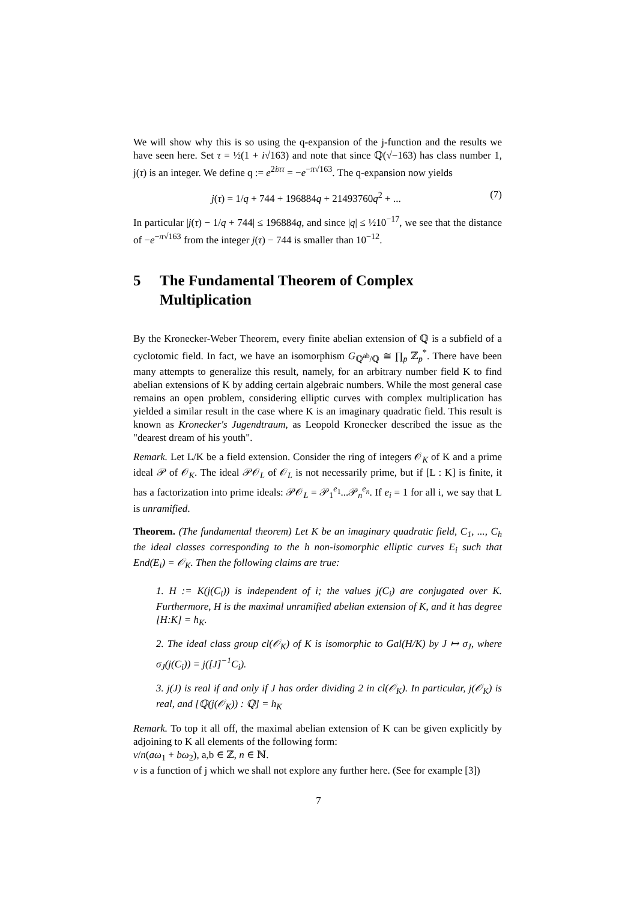We will show why this is so using the q-expansion of the j-function and the results we have seen here. Set τ = ½(1 + i√163) and note that since ℚ(√−163) has class number 1, j(τ) is an integer. We define q := e<sup>2iπτ</sup> = −e<sup>−π√163</sup>. The q-expansion now yields
j(τ) = 1/q + 744 + 196884q + 21493760q<sup>2</sup> + ... (7)
In particular |j(τ) − 1/q + 744| ≤ 196884q, and since |q| ≤ ½10<sup>−17</sup>, we see that the distance of −e<sup>−π√163</sup> from the integer j(τ) − 744 is smaller than 10<sup>−12</sup>.
5 The Fundamental Theorem of Complex Multiplication
By the Kronecker-Weber Theorem, every finite abelian extension of ℚ is a subfield of a cyclotomic field. In fact, we have an isomorphism G<sub>ℚ<sup>ab</sup>/ℚ</sub> ≅ ∏<sub>p</sub> ℤ<sub>p</sub><sup>*</sup>. There have been many attempts to generalize this result, namely, for an arbitrary number field K to find abelian extensions of K by adding certain algebraic numbers. While the most general case remains an open problem, considering elliptic curves with complex multiplication has yielded a similar result in the case where K is an imaginary quadratic field. This result is known as Kronecker's Jugendtraum, as Leopold Kronecker described the issue as the "dearest dream of his youth".
Remark. Let L/K be a field extension. Consider the ring of integers 𝒪<sub>K</sub> of K and a prime ideal 𝒫 of 𝒪<sub>K</sub>. The ideal 𝒫𝒪<sub>L</sub> of 𝒪<sub>L</sub> is not necessarily prime, but if [L : K] is finite, it has a factorization into prime ideals: 𝒫𝒪<sub>L</sub> = 𝒫<sub>1</sub><sup>e<sub>1</sub></sup>...𝒫<sub>n</sub><sup>e<sub>n</sub></sup>. If e<sub>i</sub> = 1 for all i, we say that L is unramified.
Theorem. (The fundamental theorem) Let K be an imaginary quadratic field, C<sub>1</sub>, ..., C<sub>h</sub> the ideal classes corresponding to the h non-isomorphic elliptic curves E<sub>i</sub> such that End(E<sub>i</sub>) = 𝒪<sub>K</sub>. Then the following claims are true:
1. H := K(j(C<sub>i</sub>)) is independent of i; the values j(C<sub>i</sub>) are conjugated over K. Furthermore, H is the maximal unramified abelian extension of K, and it has degree [H:K] = h<sub>K</sub>.
2. The ideal class group cl(𝒪<sub>K</sub>) of K is isomorphic to Gal(H/K) by J ↦ σ<sub>J</sub>, where σ<sub>J</sub>(j(C<sub>i</sub>)) = j([J]<sup>−1</sup>C<sub>i</sub>).
3. j(J) is real if and only if J has order dividing 2 in cl(𝒪<sub>K</sub>). In particular, j(𝒪<sub>K</sub>) is real, and [ℚ(j(𝒪<sub>K</sub>)) : ℚ] = h<sub>K</sub>
Remark. To top it all off, the maximal abelian extension of K can be given explicitly by adjoining to K all elements of the following form:
ν/n(aω<sub>1</sub> + bω<sub>2</sub>), a,b ∈ ℤ, n ∈ ℕ.
ν is a function of j which we shall not explore any further here. (See for example [3])
7